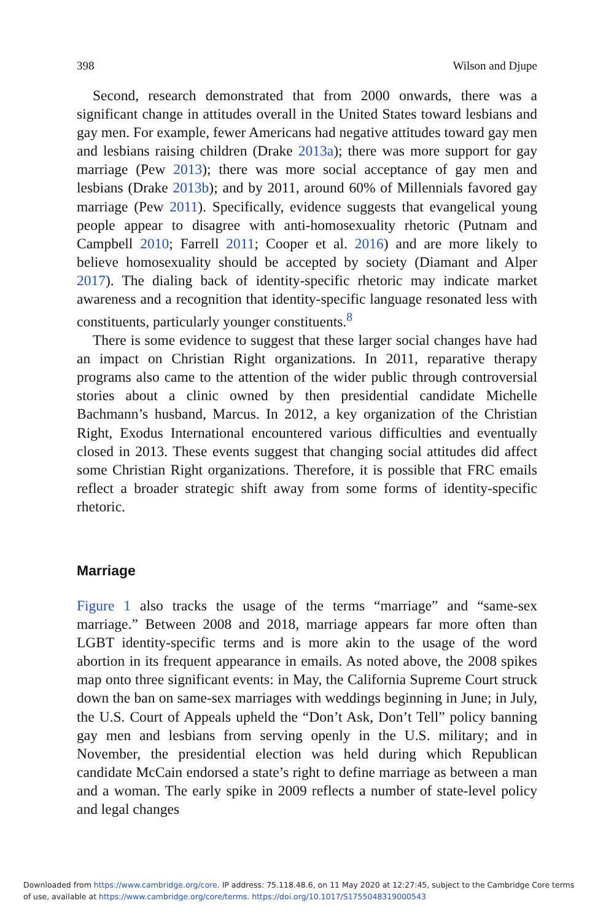398 Wilson and Djupe
Second, research demonstrated that from 2000 onwards, there was a significant change in attitudes overall in the United States toward lesbians and gay men. For example, fewer Americans had negative attitudes toward gay men and lesbians raising children (Drake 2013a); there was more support for gay marriage (Pew 2013); there was more social acceptance of gay men and lesbians (Drake 2013b); and by 2011, around 60% of Millennials favored gay marriage (Pew 2011). Specifically, evidence suggests that evangelical young people appear to disagree with anti-homosexuality rhetoric (Putnam and Campbell 2010; Farrell 2011; Cooper et al. 2016) and are more likely to believe homosexuality should be accepted by society (Diamant and Alper 2017). The dialing back of identity-specific rhetoric may indicate market awareness and a recognition that identity-specific language resonated less with constituents, particularly younger constituents.<sup>8</sup>
There is some evidence to suggest that these larger social changes have had an impact on Christian Right organizations. In 2011, reparative therapy programs also came to the attention of the wider public through controversial stories about a clinic owned by then presidential candidate Michelle Bachmann’s husband, Marcus. In 2012, a key organization of the Christian Right, Exodus International encountered various difficulties and eventually closed in 2013. These events suggest that changing social attitudes did affect some Christian Right organizations. Therefore, it is possible that FRC emails reflect a broader strategic shift away from some forms of identity-specific rhetoric.
Marriage
Figure 1 also tracks the usage of the terms “marriage” and “same-sex marriage.” Between 2008 and 2018, marriage appears far more often than LGBT identity-specific terms and is more akin to the usage of the word abortion in its frequent appearance in emails. As noted above, the 2008 spikes map onto three significant events: in May, the California Supreme Court struck down the ban on same-sex marriages with weddings beginning in June; in July, the U.S. Court of Appeals upheld the “Don’t Ask, Don’t Tell” policy banning gay men and lesbians from serving openly in the U.S. military; and in November, the presidential election was held during which Republican candidate McCain endorsed a state’s right to define marriage as between a man and a woman. The early spike in 2009 reflects a number of state-level policy and legal changes
Downloaded from https://www.cambridge.org/core. IP address: 75.118.48.6, on 11 May 2020 at 12:27:45, subject to the Cambridge Core terms
of use, available at https://www.cambridge.org/core/terms. https://doi.org/10.1017/S1755048319000543